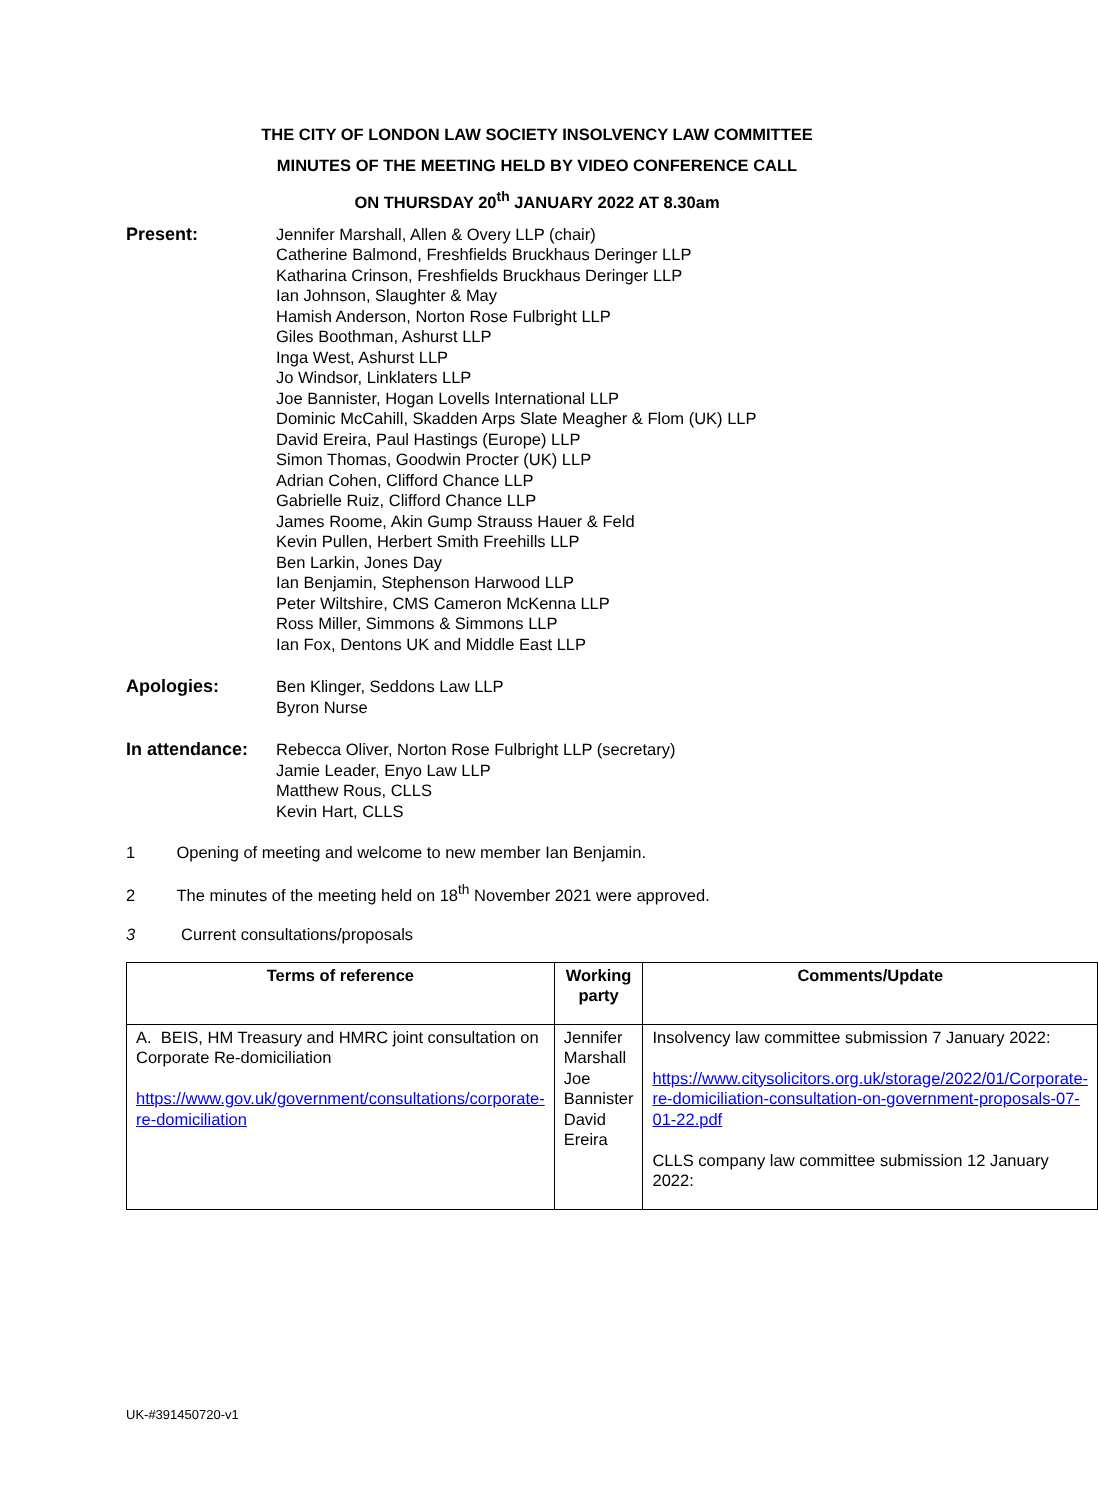THE CITY OF LONDON LAW SOCIETY INSOLVENCY LAW COMMITTEE
MINUTES OF THE MEETING HELD BY VIDEO CONFERENCE CALL
ON THURSDAY 20<sup>th</sup> JANUARY 2022 AT 8.30am
Present: Jennifer Marshall, Allen & Overy LLP (chair)
Catherine Balmond, Freshfields Bruckhaus Deringer LLP
Katharina Crinson, Freshfields Bruckhaus Deringer LLP
Ian Johnson, Slaughter & May
Hamish Anderson, Norton Rose Fulbright LLP
Giles Boothman, Ashurst LLP
Inga West, Ashurst LLP
Jo Windsor, Linklaters LLP
Joe Bannister, Hogan Lovells International LLP
Dominic McCahill, Skadden Arps Slate Meagher & Flom (UK) LLP
David Ereira, Paul Hastings (Europe) LLP
Simon Thomas, Goodwin Procter (UK) LLP
Adrian Cohen, Clifford Chance LLP
Gabrielle Ruiz, Clifford Chance LLP
James Roome, Akin Gump Strauss Hauer & Feld
Kevin Pullen, Herbert Smith Freehills LLP
Ben Larkin, Jones Day
Ian Benjamin, Stephenson Harwood LLP
Peter Wiltshire, CMS Cameron McKenna LLP
Ross Miller, Simmons & Simmons LLP
Ian Fox, Dentons UK and Middle East LLP
Apologies: Ben Klinger, Seddons Law LLP
Byron Nurse
In attendance:
Rebecca Oliver, Norton Rose Fulbright LLP (secretary)
Jamie Leader, Enyo Law LLP
Matthew Rous, CLLS
Kevin Hart, CLLS
1 Opening of meeting and welcome to new member Ian Benjamin.
2 The minutes of the meeting held on 18<sup>th</sup> November 2021 were approved.
3 Current consultations/proposals
| Terms of reference | Working party | Comments/Update |
| --- | --- | --- |
| A. BEIS, HM Treasury and HMRC joint consultation on Corporate Re-domiciliation https://www.gov.uk/government/consultations/corporate-re-domiciliation | Jennifer Marshall Joe Bannister David Ereira | Insolvency law committee submission 7 January 2022: https://www.citysolicitors.org.uk/storage/2022/01/Corporate-re-domiciliation-consultation-on-government-proposals-07-01-22.pdf CLLS company law committee submission 12 January 2022: |
UK-#391450720-v1